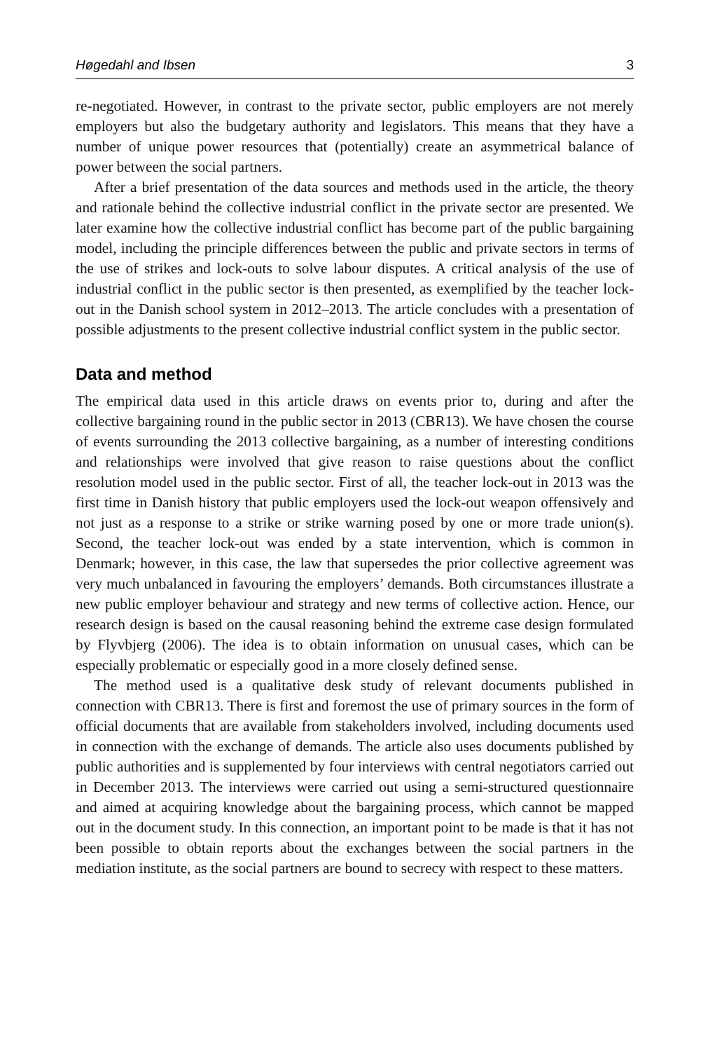Høgedahl and Ibsen 3
re-negotiated. However, in contrast to the private sector, public employers are not merely employers but also the budgetary authority and legislators. This means that they have a number of unique power resources that (potentially) create an asymmetrical balance of power between the social partners.
After a brief presentation of the data sources and methods used in the article, the theory and rationale behind the collective industrial conflict in the private sector are presented. We later examine how the collective industrial conflict has become part of the public bargaining model, including the principle differences between the public and private sectors in terms of the use of strikes and lock-outs to solve labour disputes. A critical analysis of the use of industrial conflict in the public sector is then presented, as exemplified by the teacher lock-out in the Danish school system in 2012–2013. The article concludes with a presentation of possible adjustments to the present collective industrial conflict system in the public sector.
Data and method
The empirical data used in this article draws on events prior to, during and after the collective bargaining round in the public sector in 2013 (CBR13). We have chosen the course of events surrounding the 2013 collective bargaining, as a number of interesting conditions and relationships were involved that give reason to raise questions about the conflict resolution model used in the public sector. First of all, the teacher lock-out in 2013 was the first time in Danish history that public employers used the lock-out weapon offensively and not just as a response to a strike or strike warning posed by one or more trade union(s). Second, the teacher lock-out was ended by a state intervention, which is common in Denmark; however, in this case, the law that supersedes the prior collective agreement was very much unbalanced in favouring the employers’ demands. Both circumstances illustrate a new public employer behaviour and strategy and new terms of collective action. Hence, our research design is based on the causal reasoning behind the extreme case design formulated by Flyvbjerg (2006). The idea is to obtain information on unusual cases, which can be especially problematic or especially good in a more closely defined sense.
The method used is a qualitative desk study of relevant documents published in connection with CBR13. There is first and foremost the use of primary sources in the form of official documents that are available from stakeholders involved, including documents used in connection with the exchange of demands. The article also uses documents published by public authorities and is supplemented by four interviews with central negotiators carried out in December 2013. The interviews were carried out using a semi-structured questionnaire and aimed at acquiring knowledge about the bargaining process, which cannot be mapped out in the document study. In this connection, an important point to be made is that it has not been possible to obtain reports about the exchanges between the social partners in the mediation institute, as the social partners are bound to secrecy with respect to these matters.